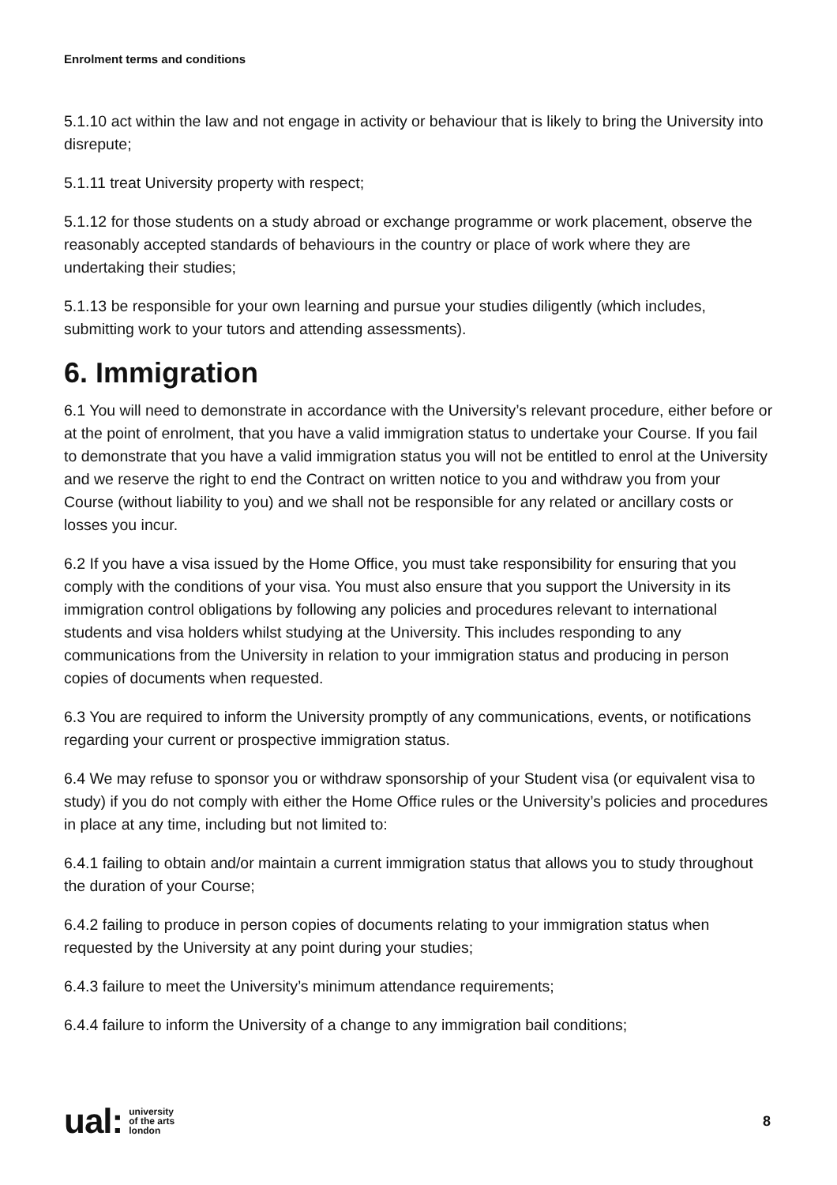Enrolment terms and conditions
5.1.10 act within the law and not engage in activity or behaviour that is likely to bring the University into disrepute;
5.1.11 treat University property with respect;
5.1.12 for those students on a study abroad or exchange programme or work placement, observe the reasonably accepted standards of behaviours in the country or place of work where they are undertaking their studies;
5.1.13 be responsible for your own learning and pursue your studies diligently (which includes, submitting work to your tutors and attending assessments).
6. Immigration
6.1 You will need to demonstrate in accordance with the University’s relevant procedure, either before or at the point of enrolment, that you have a valid immigration status to undertake your Course. If you fail to demonstrate that you have a valid immigration status you will not be entitled to enrol at the University and we reserve the right to end the Contract on written notice to you and withdraw you from your Course (without liability to you) and we shall not be responsible for any related or ancillary costs or losses you incur.
6.2 If you have a visa issued by the Home Office, you must take responsibility for ensuring that you comply with the conditions of your visa. You must also ensure that you support the University in its immigration control obligations by following any policies and procedures relevant to international students and visa holders whilst studying at the University. This includes responding to any communications from the University in relation to your immigration status and producing in person copies of documents when requested.
6.3 You are required to inform the University promptly of any communications, events, or notifications regarding your current or prospective immigration status.
6.4 We may refuse to sponsor you or withdraw sponsorship of your Student visa (or equivalent visa to study) if you do not comply with either the Home Office rules or the University’s policies and procedures in place at any time, including but not limited to:
6.4.1 failing to obtain and/or maintain a current immigration status that allows you to study throughout the duration of your Course;
6.4.2 failing to produce in person copies of documents relating to your immigration status when requested by the University at any point during your studies;
6.4.3 failure to meet the University’s minimum attendance requirements;
6.4.4 failure to inform the University of a change to any immigration bail conditions;
ual: university
of the arts
london
8